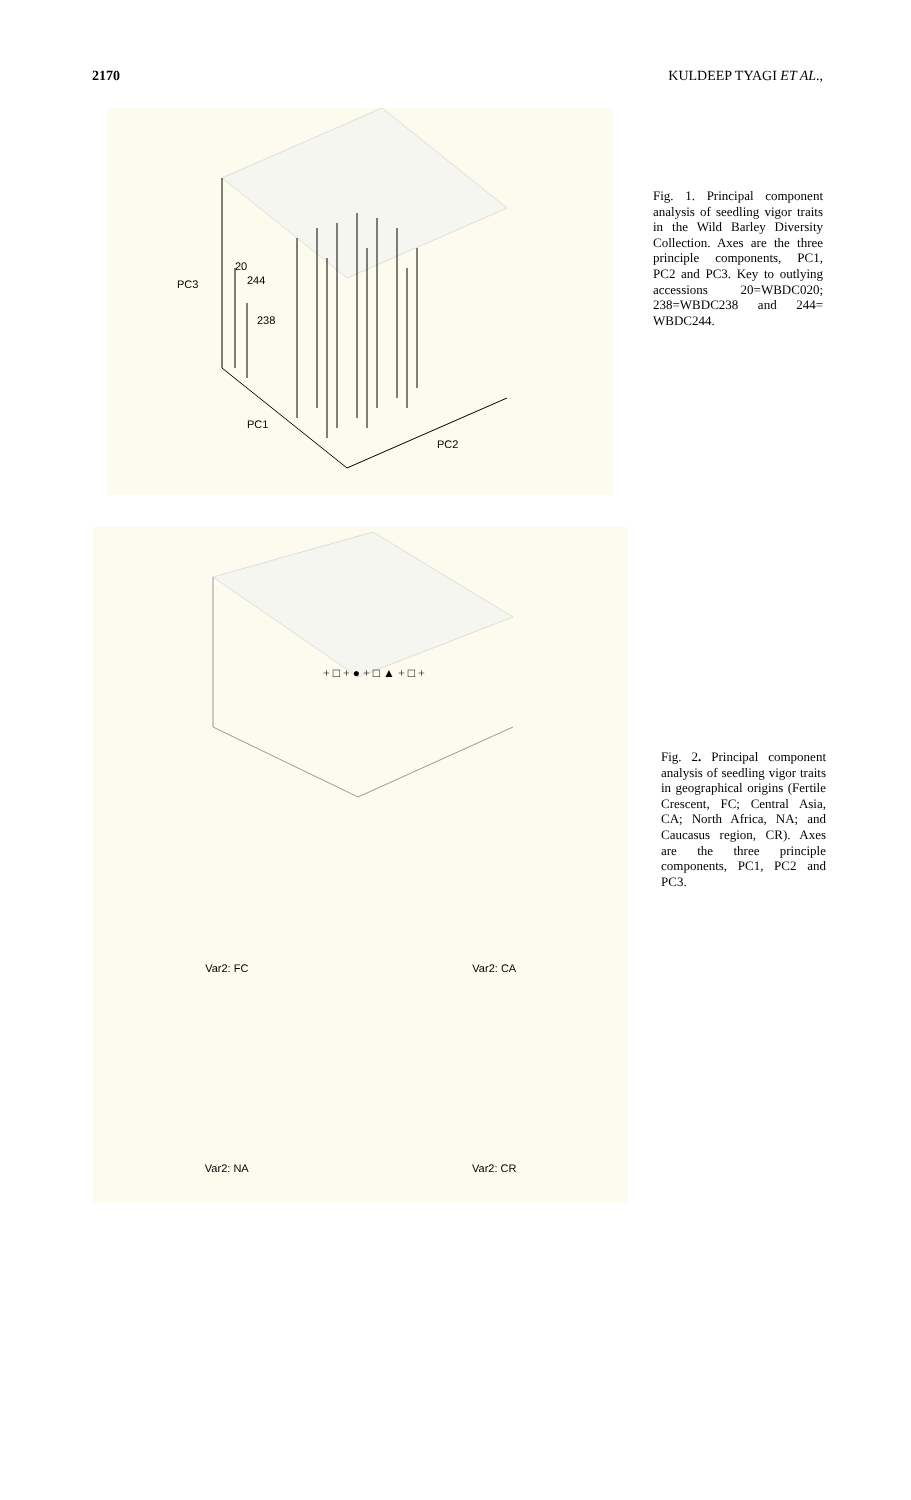2170 KULDEEP TYAGI ET AL.,
20
244
238
PC3
PC1
PC2
Fig. 1. Principal component analysis of seedling vigor traits in the Wild Barley Diversity Collection. Axes are the three principle components, PC1, PC2 and PC3. Key to outlying accessions 20=WBDC020; 238=WBDC238 and 244= WBDC244.
+ □ + ● + □ ▲ + □ +
Var2: FC
Var2: CA
Var2: NA
Var2: CR
Fig. 2. Principal component analysis of seedling vigor traits in geographical origins (Fertile Crescent, FC; Central Asia, CA; North Africa, NA; and Caucasus region, CR). Axes are the three principle components, PC1, PC2 and PC3.